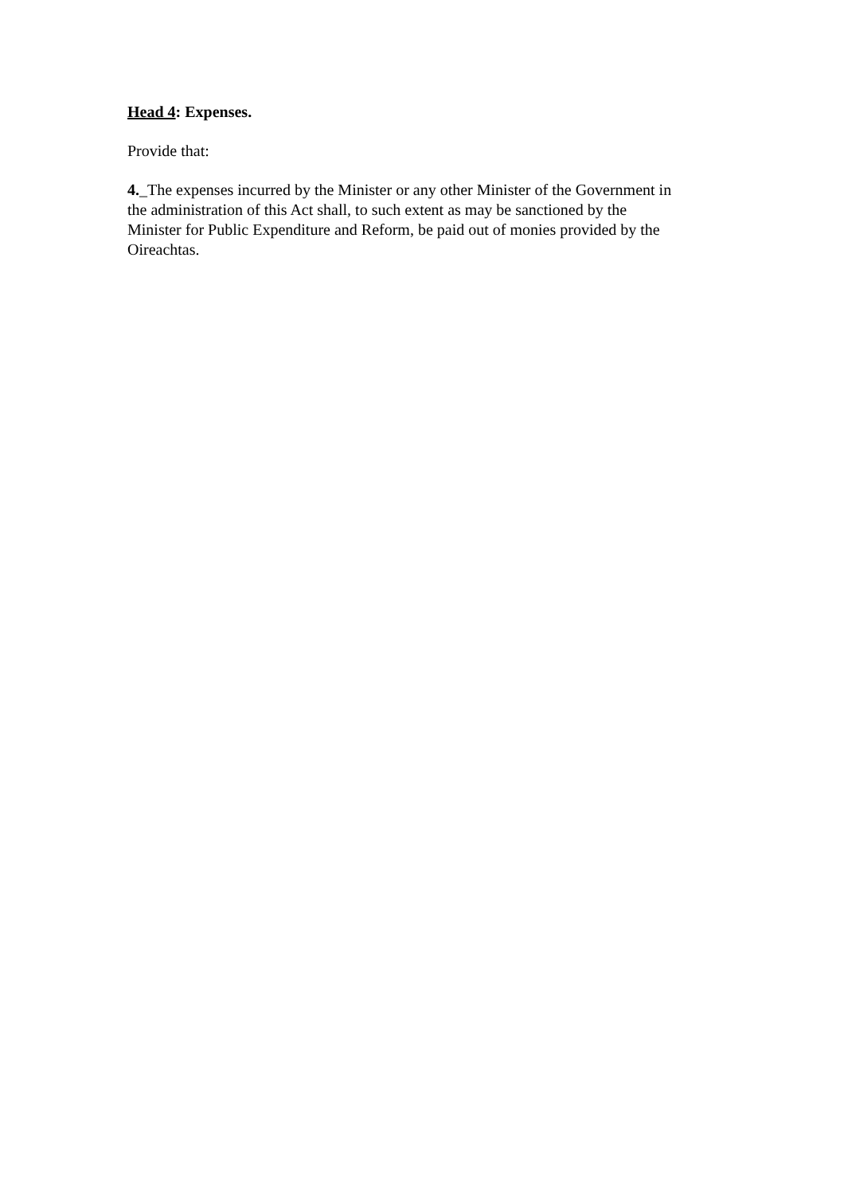Head 4: Expenses.
Provide that:
4._The expenses incurred by the Minister or any other Minister of the Government in
the administration of this Act shall, to such extent as may be sanctioned by the
Minister for Public Expenditure and Reform, be paid out of monies provided by the
Oireachtas.